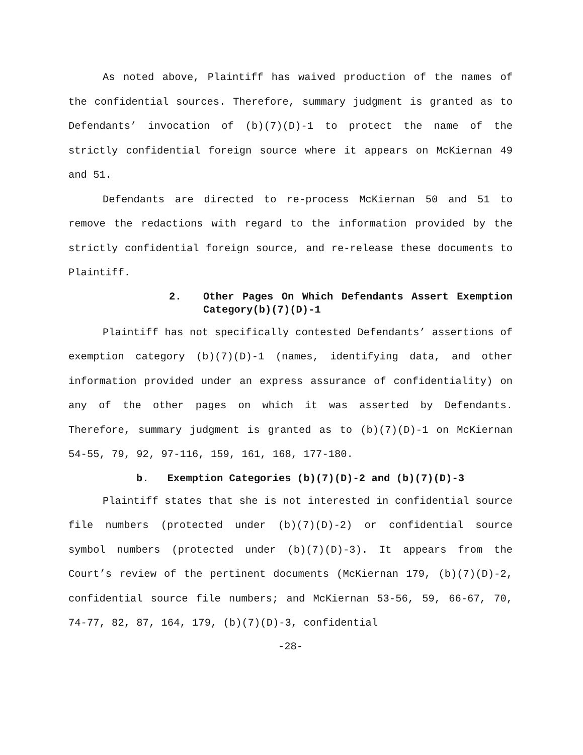As noted above, Plaintiff has waived production of the names of the confidential sources. Therefore, summary judgment is granted as to Defendants’ invocation of (b)(7)(D)-1 to protect the name of the strictly confidential foreign source where it appears on McKiernan 49 and 51.
Defendants are directed to re-process McKiernan 50 and 51 to remove the redactions with regard to the information provided by the strictly confidential foreign source, and re-release these documents to Plaintiff.
2. Other Pages On Which Defendants Assert Exemption Category(b)(7)(D)-1
Plaintiff has not specifically contested Defendants’ assertions of exemption category (b)(7)(D)-1 (names, identifying data, and other information provided under an express assurance of confidentiality) on any of the other pages on which it was asserted by Defendants. Therefore, summary judgment is granted as to (b)(7)(D)-1 on McKiernan 54-55, 79, 92, 97-116, 159, 161, 168, 177-180.
b. Exemption Categories (b)(7)(D)-2 and (b)(7)(D)-3
Plaintiff states that she is not interested in confidential source file numbers (protected under (b)(7)(D)-2) or confidential source symbol numbers (protected under (b)(7)(D)-3). It appears from the Court’s review of the pertinent documents (McKiernan 179, (b)(7)(D)-2, confidential source file numbers; and McKiernan 53-56, 59, 66-67, 70, 74-77, 82, 87, 164, 179, (b)(7)(D)-3, confidential
-28-